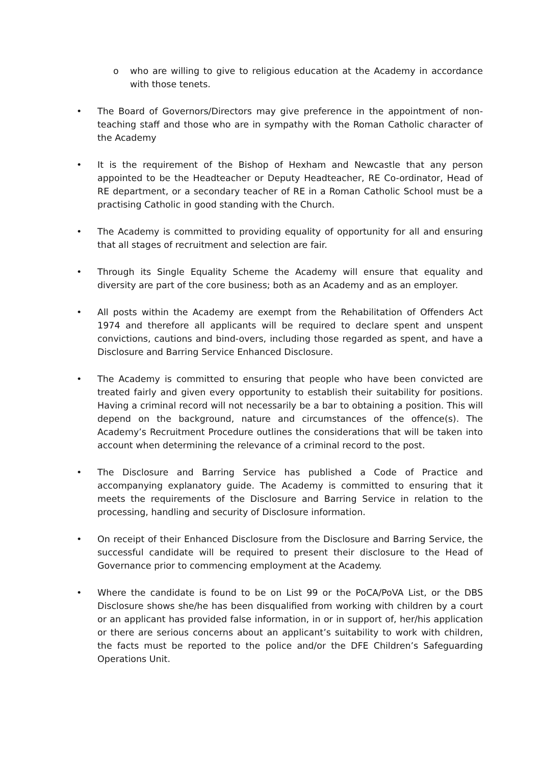o who are willing to give to religious education at the Academy in accordance with those tenets.
• The Board of Governors/Directors may give preference in the appointment of non-teaching staff and those who are in sympathy with the Roman Catholic character of the Academy
• It is the requirement of the Bishop of Hexham and Newcastle that any person appointed to be the Headteacher or Deputy Headteacher, RE Co-ordinator, Head of RE department, or a secondary teacher of RE in a Roman Catholic School must be a practising Catholic in good standing with the Church.
• The Academy is committed to providing equality of opportunity for all and ensuring that all stages of recruitment and selection are fair.
• Through its Single Equality Scheme the Academy will ensure that equality and diversity are part of the core business; both as an Academy and as an employer.
• All posts within the Academy are exempt from the Rehabilitation of Offenders Act 1974 and therefore all applicants will be required to declare spent and unspent convictions, cautions and bind-overs, including those regarded as spent, and have a Disclosure and Barring Service Enhanced Disclosure.
• The Academy is committed to ensuring that people who have been convicted are treated fairly and given every opportunity to establish their suitability for positions. Having a criminal record will not necessarily be a bar to obtaining a position. This will depend on the background, nature and circumstances of the offence(s). The Academy’s Recruitment Procedure outlines the considerations that will be taken into account when determining the relevance of a criminal record to the post.
• The Disclosure and Barring Service has published a Code of Practice and accompanying explanatory guide. The Academy is committed to ensuring that it meets the requirements of the Disclosure and Barring Service in relation to the processing, handling and security of Disclosure information.
• On receipt of their Enhanced Disclosure from the Disclosure and Barring Service, the successful candidate will be required to present their disclosure to the Head of Governance prior to commencing employment at the Academy.
• Where the candidate is found to be on List 99 or the PoCA/PoVA List, or the DBS Disclosure shows she/he has been disqualified from working with children by a court or an applicant has provided false information, in or in support of, her/his application or there are serious concerns about an applicant’s suitability to work with children, the facts must be reported to the police and/or the DFE Children’s Safeguarding Operations Unit.